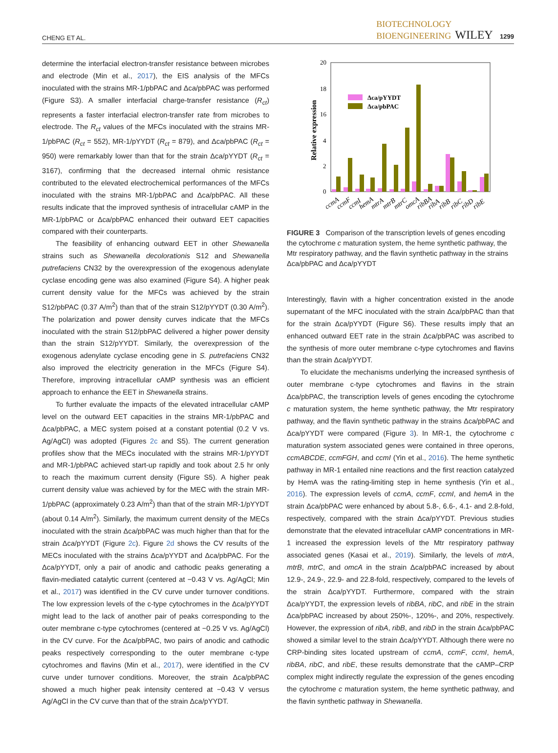CHENG ET AL. BIOTECHNOLOGY
BIOENGINEERING WILEY 1299
determine the interfacial electron-transfer resistance between microbes and electrode (Min et al., 2017), the EIS analysis of the MFCs inoculated with the strains MR-1/pbPAC and Δca/pbPAC was performed (Figure S3). A smaller interfacial charge-transfer resistance (R<sub>ct</sub>) represents a faster interfacial electron-transfer rate from microbes to electrode. The R<sub>ct</sub> values of the MFCs inoculated with the strains MR-1/pbPAC (R<sub>ct</sub> = 552), MR-1/pYYDT (R<sub>ct</sub> = 879), and Δca/pbPAC (R<sub>ct</sub> = 950) were remarkably lower than that for the strain Δca/pYYDT (R<sub>ct</sub> = 3167), confirming that the decreased internal ohmic resistance contributed to the elevated electrochemical performances of the MFCs inoculated with the strains MR-1/pbPAC and Δca/pbPAC. All these results indicate that the improved synthesis of intracellular cAMP in the MR-1/pbPAC or Δca/pbPAC enhanced their outward EET capacities compared with their counterparts.
The feasibility of enhancing outward EET in other Shewanella strains such as Shewanella decolorationis S12 and Shewanella putrefaciens CN32 by the overexpression of the exogenous adenylate cyclase encoding gene was also examined (Figure S4). A higher peak current density value for the MFCs was achieved by the strain S12/pbPAC (0.37 A/m<sup>2</sup>) than that of the strain S12/pYYDT (0.30 A/m<sup>2</sup>). The polarization and power density curves indicate that the MFCs inoculated with the strain S12/pbPAC delivered a higher power density than the strain S12/pYYDT. Similarly, the overexpression of the exogenous adenylate cyclase encoding gene in S. putrefaciens CN32 also improved the electricity generation in the MFCs (Figure S4). Therefore, improving intracellular cAMP synthesis was an efficient approach to enhance the EET in Shewanella strains.
To further evaluate the impacts of the elevated intracellular cAMP level on the outward EET capacities in the strains MR-1/pbPAC and Δca/pbPAC, a MEC system poised at a constant potential (0.2 V vs. Ag/AgCl) was adopted (Figures 2c and S5). The current generation profiles show that the MECs inoculated with the strains MR-1/pYYDT and MR-1/pbPAC achieved start-up rapidly and took about 2.5 hr only to reach the maximum current density (Figure S5). A higher peak current density value was achieved by for the MEC with the strain MR-1/pbPAC (approximately 0.23 A/m<sup>2</sup>) than that of the strain MR-1/pYYDT (about 0.14 A/m<sup>2</sup>). Similarly, the maximum current density of the MECs inoculated with the strain Δca/pbPAC was much higher than that for the strain Δca/pYYDT (Figure 2c). Figure 2d shows the CV results of the MECs inoculated with the strains Δca/pYYDT and Δca/pbPAC. For the Δca/pYYDT, only a pair of anodic and cathodic peaks generating a flavin-mediated catalytic current (centered at −0.43 V vs. Ag/AgCl; Min et al., 2017) was identified in the CV curve under turnover conditions. The low expression levels of the c-type cytochromes in the Δca/pYYDT might lead to the lack of another pair of peaks corresponding to the outer membrane c-type cytochromes (centered at −0.25 V vs. Ag/AgCl) in the CV curve. For the Δca/pbPAC, two pairs of anodic and cathodic peaks respectively corresponding to the outer membrane c-type cytochromes and flavins (Min et al., 2017), were identified in the CV curve under turnover conditions. Moreover, the strain Δca/pbPAC showed a much higher peak intensity centered at −0.43 V versus Ag/AgCl in the CV curve than that of the strain Δca/pYYDT.
Relative expression
20
18
16
4
2
0
Δca/pYYDT
Δca/pbPAC
ccmA
ccmF
ccmI
hemA
mtrA
mtrB
mtrC
omcA
ribBA
ribA
ribB
ribC
ribD
ribE
FIGURE 3 Comparison of the transcription levels of genes encoding the cytochrome c maturation system, the heme synthetic pathway, the Mtr respiratory pathway, and the flavin synthetic pathway in the strains Δca/pbPAC and Δca/pYYDT
Interestingly, flavin with a higher concentration existed in the anode supernatant of the MFC inoculated with the strain Δca/pbPAC than that for the strain Δca/pYYDT (Figure S6). These results imply that an enhanced outward EET rate in the strain Δca/pbPAC was ascribed to the synthesis of more outer membrane c-type cytochromes and flavins than the strain Δca/pYYDT.
To elucidate the mechanisms underlying the increased synthesis of outer membrane c-type cytochromes and flavins in the strain Δca/pbPAC, the transcription levels of genes encoding the cytochrome c maturation system, the heme synthetic pathway, the Mtr respiratory pathway, and the flavin synthetic pathway in the strains Δca/pbPAC and Δca/pYYDT were compared (Figure 3). In MR-1, the cytochrome c maturation system associated genes were contained in three operons, ccmABCDE, ccmFGH, and ccmI (Yin et al., 2016). The heme synthetic pathway in MR-1 entailed nine reactions and the first reaction catalyzed by HemA was the rating-limiting step in heme synthesis (Yin et al., 2016). The expression levels of ccmA, ccmF, ccmI, and hemA in the strain Δca/pbPAC were enhanced by about 5.8-, 6.6-, 4.1- and 2.8-fold, respectively, compared with the strain Δca/pYYDT. Previous studies demonstrate that the elevated intracellular cAMP concentrations in MR-1 increased the expression levels of the Mtr respiratory pathway associated genes (Kasai et al., 2019). Similarly, the levels of mtrA, mtrB, mtrC, and omcA in the strain Δca/pbPAC increased by about 12.9-, 24.9-, 22.9- and 22.8-fold, respectively, compared to the levels of the strain Δca/pYYDT. Furthermore, compared with the strain Δca/pYYDT, the expression levels of ribBA, ribC, and ribE in the strain Δca/pbPAC increased by about 250%-, 120%-, and 20%, respectively. However, the expression of ribA, ribB, and ribD in the strain Δca/pbPAC showed a similar level to the strain Δca/pYYDT. Although there were no CRP-binding sites located upstream of ccmA, ccmF, ccmI, hemA, ribBA, ribC, and ribE, these results demonstrate that the cAMP–CRP complex might indirectly regulate the expression of the genes encoding the cytochrome c maturation system, the heme synthetic pathway, and the flavin synthetic pathway in Shewanella.